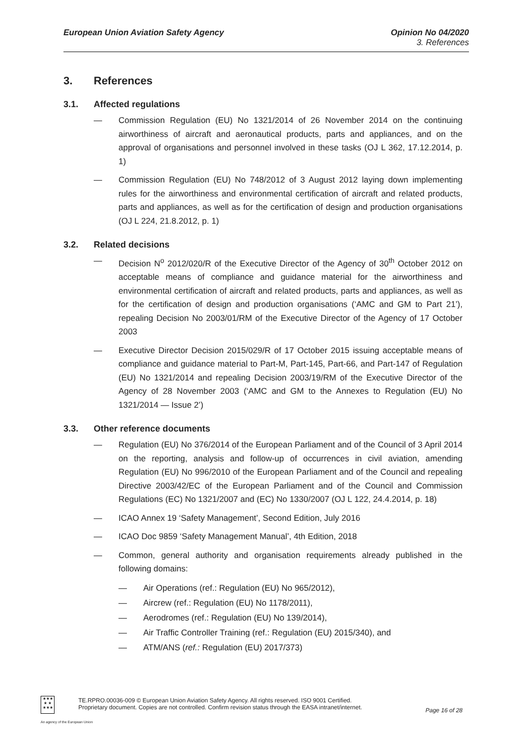European Union Aviation Safety Agency
Opinion No 04/2020
3. References
3. References
3.1. Affected regulations
— Commission Regulation (EU) No 1321/2014 of 26 November 2014 on the continuing airworthiness of aircraft and aeronautical products, parts and appliances, and on the approval of organisations and personnel involved in these tasks (OJ L 362, 17.12.2014, p. 1)
— Commission Regulation (EU) No 748/2012 of 3 August 2012 laying down implementing rules for the airworthiness and environmental certification of aircraft and related products, parts and appliances, as well as for the certification of design and production organisations (OJ L 224, 21.8.2012, p. 1)
3.2. Related decisions
— Decision N<sup>o</sup> 2012/020/R of the Executive Director of the Agency of 30<sup>th</sup> October 2012 on acceptable means of compliance and guidance material for the airworthiness and environmental certification of aircraft and related products, parts and appliances, as well as for the certification of design and production organisations (‘AMC and GM to Part 21’), repealing Decision No 2003/01/RM of the Executive Director of the Agency of 17 October 2003
— Executive Director Decision 2015/029/R of 17 October 2015 issuing acceptable means of compliance and guidance material to Part-M, Part-145, Part-66, and Part-147 of Regulation (EU) No 1321/2014 and repealing Decision 2003/19/RM of the Executive Director of the Agency of 28 November 2003 (‘AMC and GM to the Annexes to Regulation (EU) No 1321/2014 — Issue 2’)
3.3. Other reference documents
— Regulation (EU) No 376/2014 of the European Parliament and of the Council of 3 April 2014 on the reporting, analysis and follow-up of occurrences in civil aviation, amending Regulation (EU) No 996/2010 of the European Parliament and of the Council and repealing Directive 2003/42/EC of the European Parliament and of the Council and Commission Regulations (EC) No 1321/2007 and (EC) No 1330/2007 (OJ L 122, 24.4.2014, p. 18)
— ICAO Annex 19 ‘Safety Management’, Second Edition, July 2016
— ICAO Doc 9859 ‘Safety Management Manual’, 4th Edition, 2018
— Common, general authority and organisation requirements already published in the following domains:
— Air Operations (ref.: Regulation (EU) No 965/2012),
— Aircrew (ref.: Regulation (EU) No 1178/2011),
— Aerodromes (ref.: Regulation (EU) No 139/2014),
— Air Traffic Controller Training (ref.: Regulation (EU) 2015/340), and
— ATM/ANS (ref.: Regulation (EU) 2017/373)
★★★
★ ★
★★★
TE.RPRO.00036-009 © European Union Aviation Safety Agency. All rights reserved. ISO 9001 Certified.
Proprietary document. Copies are not controlled. Confirm revision status through the EASA intranet/internet.
Page 16 of 28
An agency of the European Union